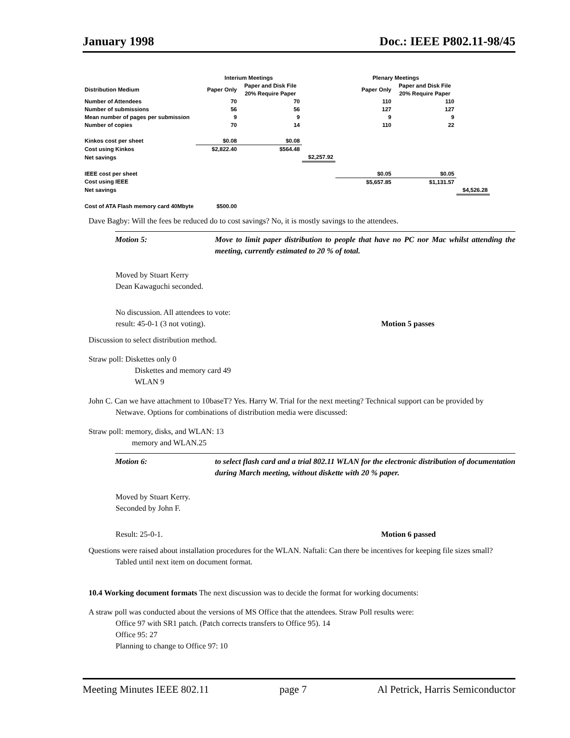January 1998 Doc.: IEEE P802.11-98/45
| | Interium Meetings | | | Plenary Meetings | | |
| Distribution Medium | Paper Only | Paper and Disk File 20% Require Paper | | Paper Only | Paper and Disk File 20% Require Paper | |
| Number of Attendees | 70 | 70 | | 110 | 110 | |
| Number of submissions | 56 | 56 | | 127 | 127 | |
| Mean number of pages per submission | 9 | 9 | | 9 | 9 | |
| Number of copies | 70 | 14 | | 110 | 22 | |
| Kinkos cost per sheet | $0.08 | $0.08 | | | | |
| Cost using Kinkos | $2,822.40 | $564.48 | | | | |
| Net savings | | | $2,257.92 | | | |
| IEEE cost per sheet | | | | $0.05 | $0.05 | |
| Cost using IEEE | | | | $5,657.85 | $1,131.57 | |
| Net savings | | | | | | $4,526.28 |
| Cost of ATA Flash memory card 40Mbyte | $500.00 | | | | | |
Dave Bagby: Will the fees be reduced do to cost savings? No, it is mostly savings to the attendees.
Motion 5: Move to limit paper distribution to people that have no PC nor Mac whilst attending the meeting, currently estimated to 20 % of total.
Moved by Stuart Kerry
Dean Kawaguchi seconded.
No discussion. All attendees to vote:
result: 45-0-1 (3 not voting). Motion 5 passes
Discussion to select distribution method.
Straw poll: Diskettes only 0
Diskettes and memory card 49
WLAN 9
John C. Can we have attachment to 10baseT? Yes. Harry W. Trial for the next meeting? Technical support can be provided by Netwave. Options for combinations of distribution media were discussed:
Straw poll: memory, disks, and WLAN: 13
memory and WLAN.25
Motion 6: to select flash card and a trial 802.11 WLAN for the electronic distribution of documentation during March meeting, without diskette with 20 % paper.
Moved by Stuart Kerry.
Seconded by John F.
Result: 25-0-1. Motion 6 passed
Questions were raised about installation procedures for the WLAN. Naftali: Can there be incentives for keeping file sizes small? Tabled until next item on document format.
10.4 Working document formats The next discussion was to decide the format for working documents:
A straw poll was conducted about the versions of MS Office that the attendees. Straw Poll results were:
Office 97 with SR1 patch. (Patch corrects transfers to Office 95). 14
Office 95: 27
Planning to change to Office 97: 10
Meeting Minutes IEEE 802.11 page 7 Al Petrick, Harris Semiconductor